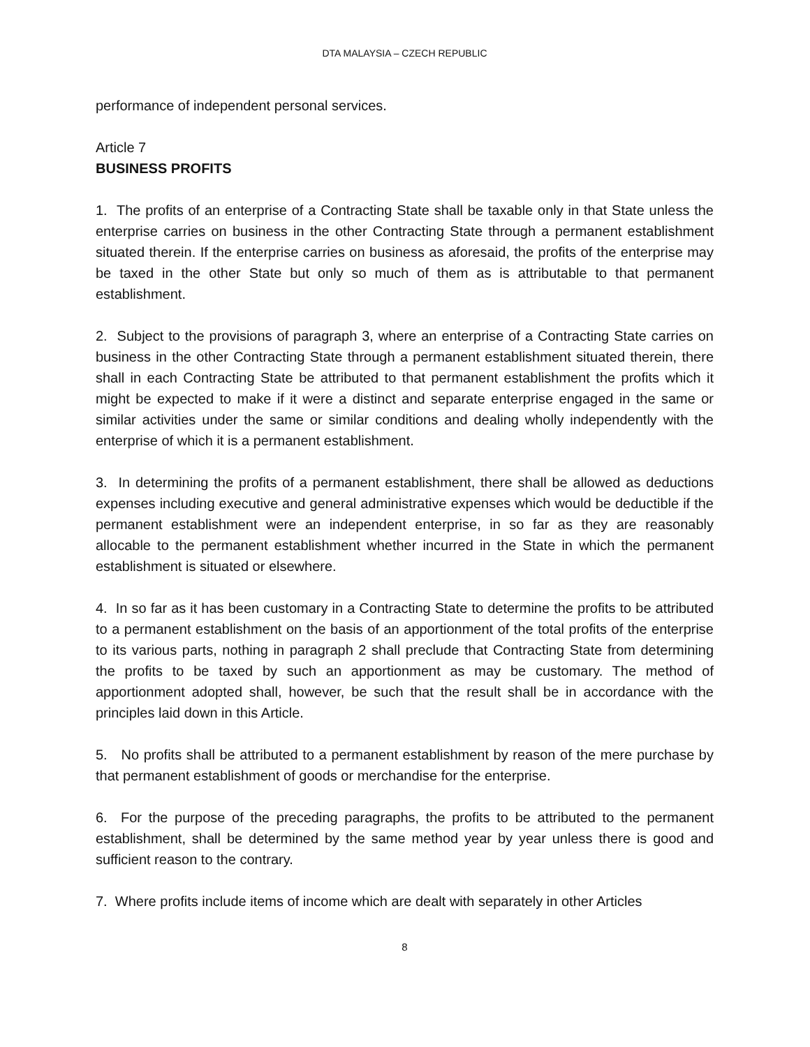DTA MALAYSIA – CZECH REPUBLIC
performance of independent personal services.
Article 7
BUSINESS PROFITS
1. The profits of an enterprise of a Contracting State shall be taxable only in that State unless the enterprise carries on business in the other Contracting State through a permanent establishment situated therein. If the enterprise carries on business as aforesaid, the profits of the enterprise may be taxed in the other State but only so much of them as is attributable to that permanent establishment.
2. Subject to the provisions of paragraph 3, where an enterprise of a Contracting State carries on business in the other Contracting State through a permanent establishment situated therein, there shall in each Contracting State be attributed to that permanent establishment the profits which it might be expected to make if it were a distinct and separate enterprise engaged in the same or similar activities under the same or similar conditions and dealing wholly independently with the enterprise of which it is a permanent establishment.
3. In determining the profits of a permanent establishment, there shall be allowed as deductions expenses including executive and general administrative expenses which would be deductible if the permanent establishment were an independent enterprise, in so far as they are reasonably allocable to the permanent establishment whether incurred in the State in which the permanent establishment is situated or elsewhere.
4. In so far as it has been customary in a Contracting State to determine the profits to be attributed to a permanent establishment on the basis of an apportionment of the total profits of the enterprise to its various parts, nothing in paragraph 2 shall preclude that Contracting State from determining the profits to be taxed by such an apportionment as may be customary. The method of apportionment adopted shall, however, be such that the result shall be in accordance with the principles laid down in this Article.
5. No profits shall be attributed to a permanent establishment by reason of the mere purchase by that permanent establishment of goods or merchandise for the enterprise.
6. For the purpose of the preceding paragraphs, the profits to be attributed to the permanent establishment, shall be determined by the same method year by year unless there is good and sufficient reason to the contrary.
7. Where profits include items of income which are dealt with separately in other Articles
8